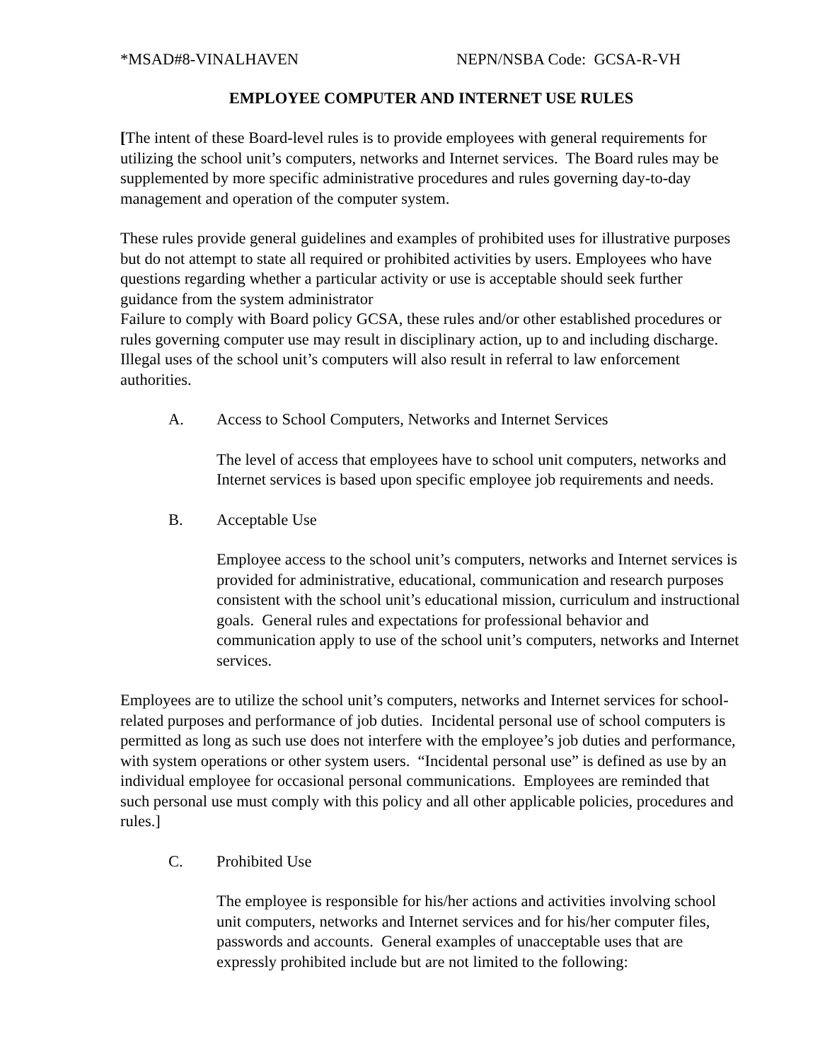*MSAD#8-VINALHAVEN NEPN/NSBA Code: GCSA-R-VH
EMPLOYEE COMPUTER AND INTERNET USE RULES
[The intent of these Board-level rules is to provide employees with general requirements for utilizing the school unit’s computers, networks and Internet services. The Board rules may be supplemented by more specific administrative procedures and rules governing day-to-day management and operation of the computer system.
These rules provide general guidelines and examples of prohibited uses for illustrative purposes but do not attempt to state all required or prohibited activities by users. Employees who have questions regarding whether a particular activity or use is acceptable should seek further guidance from the system administrator
Failure to comply with Board policy GCSA, these rules and/or other established procedures or rules governing computer use may result in disciplinary action, up to and including discharge. Illegal uses of the school unit’s computers will also result in referral to law enforcement authorities.
A. Access to School Computers, Networks and Internet Services
The level of access that employees have to school unit computers, networks and Internet services is based upon specific employee job requirements and needs.
B. Acceptable Use
Employee access to the school unit’s computers, networks and Internet services is provided for administrative, educational, communication and research purposes consistent with the school unit’s educational mission, curriculum and instructional goals. General rules and expectations for professional behavior and communication apply to use of the school unit’s computers, networks and Internet services.
Employees are to utilize the school unit’s computers, networks and Internet services for school-related purposes and performance of job duties. Incidental personal use of school computers is permitted as long as such use does not interfere with the employee’s job duties and performance, with system operations or other system users. “Incidental personal use” is defined as use by an individual employee for occasional personal communications. Employees are reminded that such personal use must comply with this policy and all other applicable policies, procedures and rules.]
C. Prohibited Use
The employee is responsible for his/her actions and activities involving school unit computers, networks and Internet services and for his/her computer files, passwords and accounts. General examples of unacceptable uses that are expressly prohibited include but are not limited to the following: